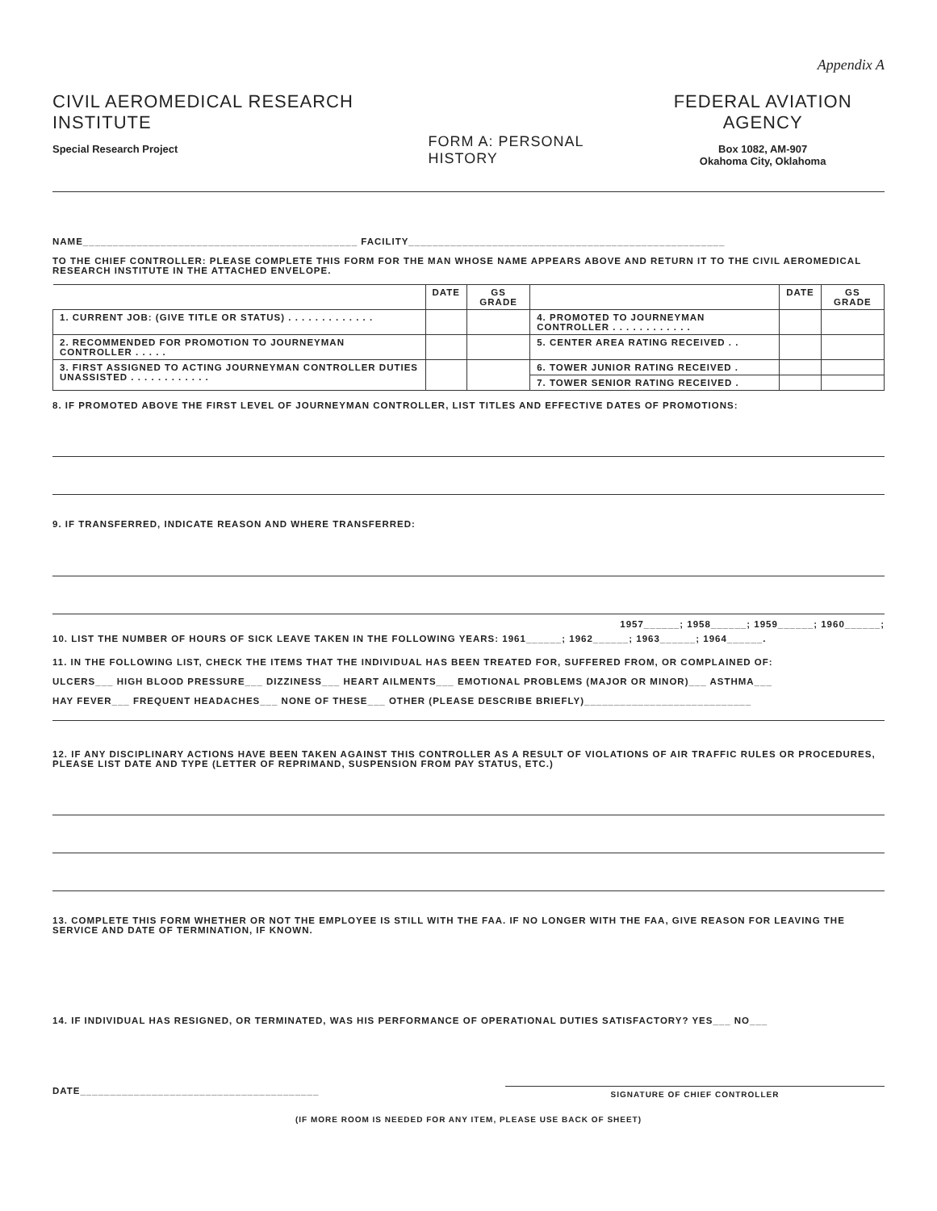Appendix A
CIVIL AEROMEDICAL RESEARCH INSTITUTE
Special Research Project
FORM A: PERSONAL HISTORY
FEDERAL AVIATION AGENCY
Box 1082, AM-907
Okahoma City, Oklahoma
NAME______________________________________________ FACILITY_____________________________________________________
TO THE CHIEF CONTROLLER: PLEASE COMPLETE THIS FORM FOR THE MAN WHOSE NAME APPEARS ABOVE AND RETURN IT TO THE CIVIL AEROMEDICAL RESEARCH INSTITUTE IN THE ATTACHED ENVELOPE.
| | DATE | GS GRADE | | DATE | GS GRADE |
| --- | --- | --- | --- | --- | --- |
| 1. CURRENT JOB: (GIVE TITLE OR STATUS) . . . . . . . . . . . . . | | | 4. PROMOTED TO JOURNEYMAN CONTROLLER . . . . . . . . . . . . | | |
| 2. RECOMMENDED FOR PROMOTION TO JOURNEYMAN CONTROLLER . . . . . | | | 5. CENTER AREA RATING RECEIVED . . | | |
| 3. FIRST ASSIGNED TO ACTING JOURNEYMAN CONTROLLER DUTIES UNASSISTED . . . . . . . . . . . . | | | 6. TOWER JUNIOR RATING RECEIVED . | | |
| | | | 7. TOWER SENIOR RATING RECEIVED . | | |
8. IF PROMOTED ABOVE THE FIRST LEVEL OF JOURNEYMAN CONTROLLER, LIST TITLES AND EFFECTIVE DATES OF PROMOTIONS:
9. IF TRANSFERRED, INDICATE REASON AND WHERE TRANSFERRED:
1957______; 1958______; 1959______; 1960______;
10. LIST THE NUMBER OF HOURS OF SICK LEAVE TAKEN IN THE FOLLOWING YEARS: 1961______; 1962______; 1963______; 1964______.
11. IN THE FOLLOWING LIST, CHECK THE ITEMS THAT THE INDIVIDUAL HAS BEEN TREATED FOR, SUFFERED FROM, OR COMPLAINED OF:
ULCERS___ HIGH BLOOD PRESSURE___ DIZZINESS___ HEART AILMENTS___ EMOTIONAL PROBLEMS (MAJOR OR MINOR)___ ASTHMA___
HAY FEVER___ FREQUENT HEADACHES___ NONE OF THESE___ OTHER (PLEASE DESCRIBE BRIEFLY)____________________________
12. IF ANY DISCIPLINARY ACTIONS HAVE BEEN TAKEN AGAINST THIS CONTROLLER AS A RESULT OF VIOLATIONS OF AIR TRAFFIC RULES OR PROCEDURES, PLEASE LIST DATE AND TYPE (LETTER OF REPRIMAND, SUSPENSION FROM PAY STATUS, ETC.)
13. COMPLETE THIS FORM WHETHER OR NOT THE EMPLOYEE IS STILL WITH THE FAA. IF NO LONGER WITH THE FAA, GIVE REASON FOR LEAVING THE SERVICE AND DATE OF TERMINATION, IF KNOWN.
14. IF INDIVIDUAL HAS RESIGNED, OR TERMINATED, WAS HIS PERFORMANCE OF OPERATIONAL DUTIES SATISFACTORY? YES___ NO___
DATE________________________________________
SIGNATURE OF CHIEF CONTROLLER
(IF MORE ROOM IS NEEDED FOR ANY ITEM, PLEASE USE BACK OF SHEET)